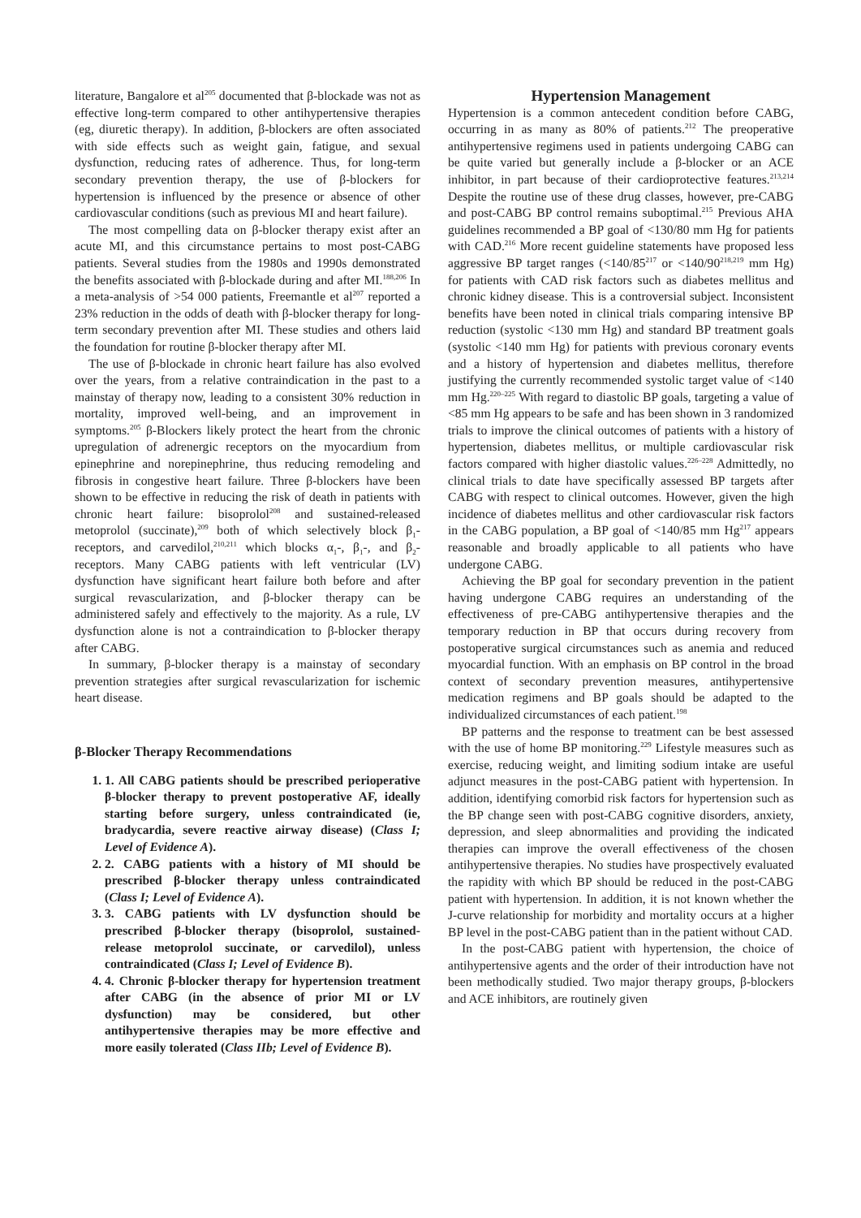literature, Bangalore et al<sup>205</sup> documented that β-blockade was not as effective long-term compared to other antihypertensive therapies (eg, diuretic therapy). In addition, β-blockers are often associated with side effects such as weight gain, fatigue, and sexual dysfunction, reducing rates of adherence. Thus, for long-term secondary prevention therapy, the use of β-blockers for hypertension is influenced by the presence or absence of other cardiovascular conditions (such as previous MI and heart failure).
The most compelling data on β-blocker therapy exist after an acute MI, and this circumstance pertains to most post-CABG patients. Several studies from the 1980s and 1990s demonstrated the benefits associated with β-blockade during and after MI.<sup>188,206</sup> In a meta-analysis of >54 000 patients, Freemantle et al<sup>207</sup> reported a 23% reduction in the odds of death with β-blocker therapy for long-term secondary prevention after MI. These studies and others laid the foundation for routine β-blocker therapy after MI.
The use of β-blockade in chronic heart failure has also evolved over the years, from a relative contraindication in the past to a mainstay of therapy now, leading to a consistent 30% reduction in mortality, improved well-being, and an improvement in symptoms.<sup>205</sup> β-Blockers likely protect the heart from the chronic upregulation of adrenergic receptors on the myocardium from epinephrine and norepinephrine, thus reducing remodeling and fibrosis in congestive heart failure. Three β-blockers have been shown to be effective in reducing the risk of death in patients with chronic heart failure: bisoprolol<sup>208</sup> and sustained-released metoprolol (succinate),<sup>209</sup> both of which selectively block β<sub>1</sub>-receptors, and carvedilol,<sup>210,211</sup> which blocks α<sub>1</sub>-, β<sub>1</sub>-, and β<sub>2</sub>-receptors. Many CABG patients with left ventricular (LV) dysfunction have significant heart failure both before and after surgical revascularization, and β-blocker therapy can be administered safely and effectively to the majority. As a rule, LV dysfunction alone is not a contraindication to β-blocker therapy after CABG.
In summary, β-blocker therapy is a mainstay of secondary prevention strategies after surgical revascularization for ischemic heart disease.
β-Blocker Therapy Recommendations
1. 1. All CABG patients should be prescribed perioperative β-blocker therapy to prevent postoperative AF, ideally starting before surgery, unless contraindicated (ie, bradycardia, severe reactive airway disease) (Class I; Level of Evidence A).
2. 2. CABG patients with a history of MI should be prescribed β-blocker therapy unless contraindicated (Class I; Level of Evidence A).
3. 3. CABG patients with LV dysfunction should be prescribed β-blocker therapy (bisoprolol, sustained-release metoprolol succinate, or carvedilol), unless contraindicated (Class I; Level of Evidence B).
4. 4. Chronic β-blocker therapy for hypertension treatment after CABG (in the absence of prior MI or LV dysfunction) may be considered, but other antihypertensive therapies may be more effective and more easily tolerated (Class IIb; Level of Evidence B).
Hypertension Management
Hypertension is a common antecedent condition before CABG, occurring in as many as 80% of patients.<sup>212</sup> The preoperative antihypertensive regimens used in patients undergoing CABG can be quite varied but generally include a β-blocker or an ACE inhibitor, in part because of their cardioprotective features.<sup>213,214</sup> Despite the routine use of these drug classes, however, pre-CABG and post-CABG BP control remains suboptimal.<sup>215</sup> Previous AHA guidelines recommended a BP goal of <130/80 mm Hg for patients with CAD.<sup>216</sup> More recent guideline statements have proposed less aggressive BP target ranges (<140/85<sup>217</sup> or <140/90<sup>218,219</sup> mm Hg) for patients with CAD risk factors such as diabetes mellitus and chronic kidney disease. This is a controversial subject. Inconsistent benefits have been noted in clinical trials comparing intensive BP reduction (systolic <130 mm Hg) and standard BP treatment goals (systolic <140 mm Hg) for patients with previous coronary events and a history of hypertension and diabetes mellitus, therefore justifying the currently recommended systolic target value of <140 mm Hg.<sup>220–225</sup> With regard to diastolic BP goals, targeting a value of <85 mm Hg appears to be safe and has been shown in 3 randomized trials to improve the clinical outcomes of patients with a history of hypertension, diabetes mellitus, or multiple cardiovascular risk factors compared with higher diastolic values.<sup>226–228</sup> Admittedly, no clinical trials to date have specifically assessed BP targets after CABG with respect to clinical outcomes. However, given the high incidence of diabetes mellitus and other cardiovascular risk factors in the CABG population, a BP goal of <140/85 mm Hg<sup>217</sup> appears reasonable and broadly applicable to all patients who have undergone CABG.
Achieving the BP goal for secondary prevention in the patient having undergone CABG requires an understanding of the effectiveness of pre-CABG antihypertensive therapies and the temporary reduction in BP that occurs during recovery from postoperative surgical circumstances such as anemia and reduced myocardial function. With an emphasis on BP control in the broad context of secondary prevention measures, antihypertensive medication regimens and BP goals should be adapted to the individualized circumstances of each patient.<sup>198</sup>
BP patterns and the response to treatment can be best assessed with the use of home BP monitoring.<sup>229</sup> Lifestyle measures such as exercise, reducing weight, and limiting sodium intake are useful adjunct measures in the post-CABG patient with hypertension. In addition, identifying comorbid risk factors for hypertension such as the BP change seen with post-CABG cognitive disorders, anxiety, depression, and sleep abnormalities and providing the indicated therapies can improve the overall effectiveness of the chosen antihypertensive therapies. No studies have prospectively evaluated the rapidity with which BP should be reduced in the post-CABG patient with hypertension. In addition, it is not known whether the J-curve relationship for morbidity and mortality occurs at a higher BP level in the post-CABG patient than in the patient without CAD.
In the post-CABG patient with hypertension, the choice of antihypertensive agents and the order of their introduction have not been methodically studied. Two major therapy groups, β-blockers and ACE inhibitors, are routinely given